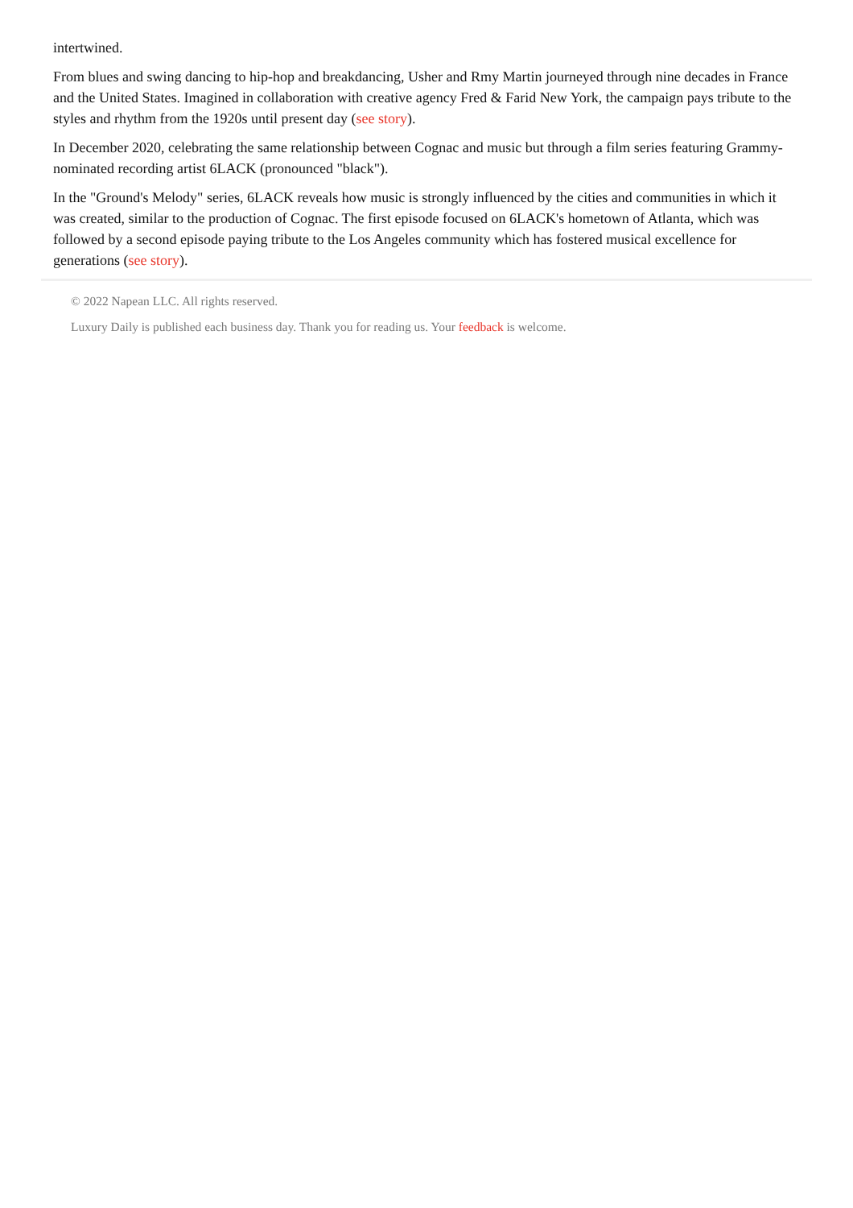intertwined.
From blues and swing dancing to hip-hop and breakdancing, Usher and Rmy Martin journeyed through nine decades in France and the United States. Imagined in collaboration with creative agency Fred & Farid New York, the campaign pays tribute to the styles and rhythm from the 1920s until present day (see story).
In December 2020, celebrating the same relationship between Cognac and music but through a film series featuring Grammy-nominated recording artist 6LACK (pronounced "black").
In the "Ground's Melody" series, 6LACK reveals how music is strongly influenced by the cities and communities in which it was created, similar to the production of Cognac. The first episode focused on 6LACK's hometown of Atlanta, which was followed by a second episode paying tribute to the Los Angeles community which has fostered musical excellence for generations (see story).
© 2022 Napean LLC. All rights reserved.
Luxury Daily is published each business day. Thank you for reading us. Your feedback is welcome.